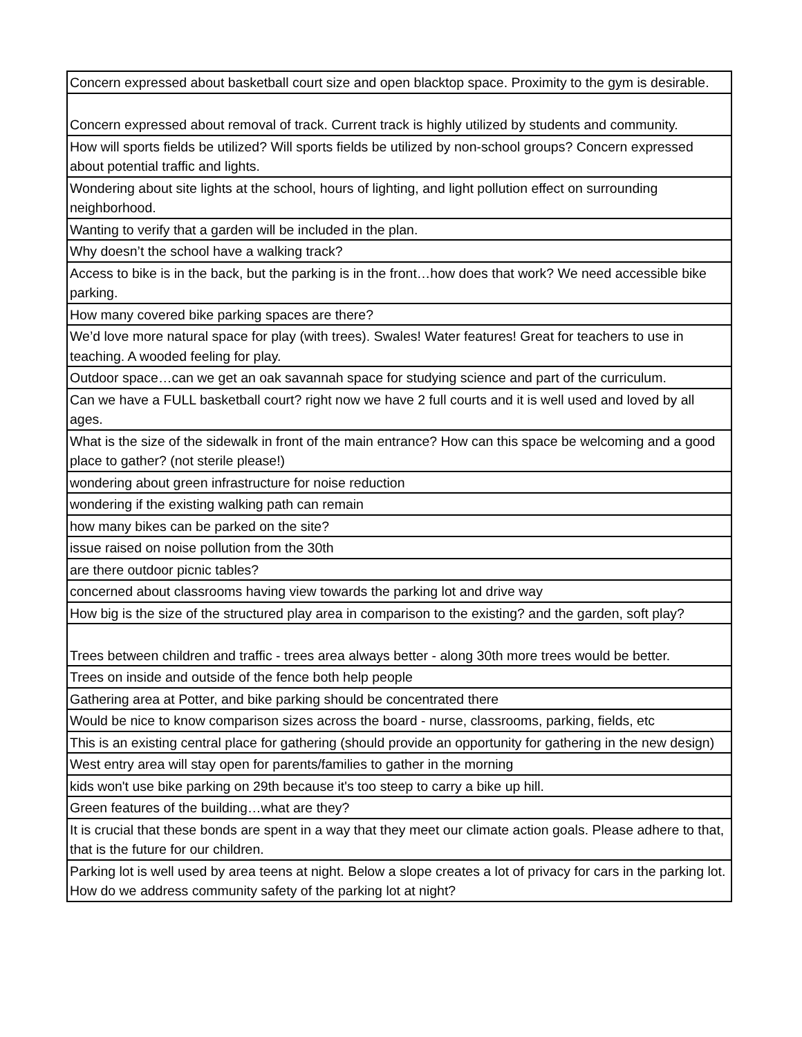| Concern expressed about basketball court size and open blacktop space. Proximity to the gym is desirable. |
| Concern expressed about removal of track. Current track is highly utilized by students and community. |
| How will sports fields be utilized? Will sports fields be utilized by non-school groups? Concern expressed about potential traffic and lights. |
| Wondering about site lights at the school, hours of lighting, and light pollution effect on surrounding neighborhood. |
| Wanting to verify that a garden will be included in the plan. |
| Why doesn’t the school have a walking track? |
| Access to bike is in the back, but the parking is in the front…how does that work? We need accessible bike parking. |
| How many covered bike parking spaces are there? |
| We’d love more natural space for play (with trees). Swales! Water features! Great for teachers to use in teaching. A wooded feeling for play. |
| Outdoor space…can we get an oak savannah space for studying science and part of the curriculum. |
| Can we have a FULL basketball court? right now we have 2 full courts and it is well used and loved by all ages. |
| What is the size of the sidewalk in front of the main entrance? How can this space be welcoming and a good place to gather? (not sterile please!) |
| wondering about green infrastructure for noise reduction |
| wondering if the existing walking path can remain |
| how many bikes can be parked on the site? |
| issue raised on noise pollution from the 30th |
| are there outdoor picnic tables? |
| concerned about classrooms having view towards the parking lot and drive way |
| How big is the size of the structured play area in comparison to the existing? and the garden, soft play? |
| Trees between children and traffic - trees area always better - along 30th more trees would be better. |
| Trees on inside and outside of the fence both help people |
| Gathering area at Potter, and bike parking should be concentrated there |
| Would be nice to know comparison sizes across the board - nurse, classrooms, parking, fields, etc |
| This is an existing central place for gathering (should provide an opportunity for gathering in the new design) |
| West entry area will stay open for parents/families to gather in the morning |
| kids won't use bike parking on 29th because it's too steep to carry a bike up hill. |
| Green features of the building…what are they? |
| It is crucial that these bonds are spent in a way that they meet our climate action goals. Please adhere to that, that is the future for our children. |
| Parking lot is well used by area teens at night. Below a slope creates a lot of privacy for cars in the parking lot. How do we address community safety of the parking lot at night? |